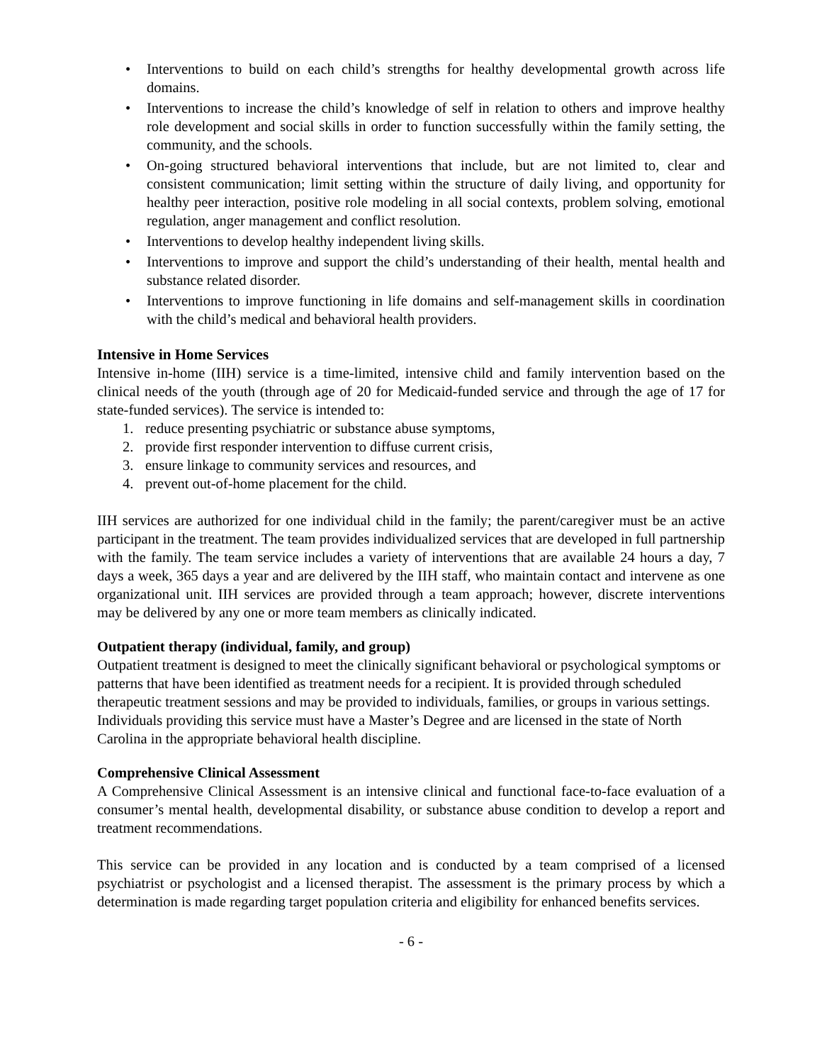• Interventions to build on each child’s strengths for healthy developmental growth across life domains.
• Interventions to increase the child’s knowledge of self in relation to others and improve healthy role development and social skills in order to function successfully within the family setting, the community, and the schools.
• On-going structured behavioral interventions that include, but are not limited to, clear and consistent communication; limit setting within the structure of daily living, and opportunity for healthy peer interaction, positive role modeling in all social contexts, problem solving, emotional regulation, anger management and conflict resolution.
• Interventions to develop healthy independent living skills.
• Interventions to improve and support the child’s understanding of their health, mental health and substance related disorder.
• Interventions to improve functioning in life domains and self-management skills in coordination with the child’s medical and behavioral health providers.
Intensive in Home Services
Intensive in-home (IIH) service is a time-limited, intensive child and family intervention based on the clinical needs of the youth (through age of 20 for Medicaid-funded service and through the age of 17 for state-funded services). The service is intended to:
1. reduce presenting psychiatric or substance abuse symptoms,
2. provide first responder intervention to diffuse current crisis,
3. ensure linkage to community services and resources, and
4. prevent out-of-home placement for the child.
IIH services are authorized for one individual child in the family; the parent/caregiver must be an active participant in the treatment. The team provides individualized services that are developed in full partnership with the family. The team service includes a variety of interventions that are available 24 hours a day, 7 days a week, 365 days a year and are delivered by the IIH staff, who maintain contact and intervene as one organizational unit. IIH services are provided through a team approach; however, discrete interventions may be delivered by any one or more team members as clinically indicated.
Outpatient therapy (individual, family, and group)
Outpatient treatment is designed to meet the clinically significant behavioral or psychological symptoms or patterns that have been identified as treatment needs for a recipient. It is provided through scheduled therapeutic treatment sessions and may be provided to individuals, families, or groups in various settings.
Individuals providing this service must have a Master’s Degree and are licensed in the state of North Carolina in the appropriate behavioral health discipline.
Comprehensive Clinical Assessment
A Comprehensive Clinical Assessment is an intensive clinical and functional face-to-face evaluation of a consumer’s mental health, developmental disability, or substance abuse condition to develop a report and treatment recommendations.
This service can be provided in any location and is conducted by a team comprised of a licensed psychiatrist or psychologist and a licensed therapist. The assessment is the primary process by which a determination is made regarding target population criteria and eligibility for enhanced benefits services.
- 6 -